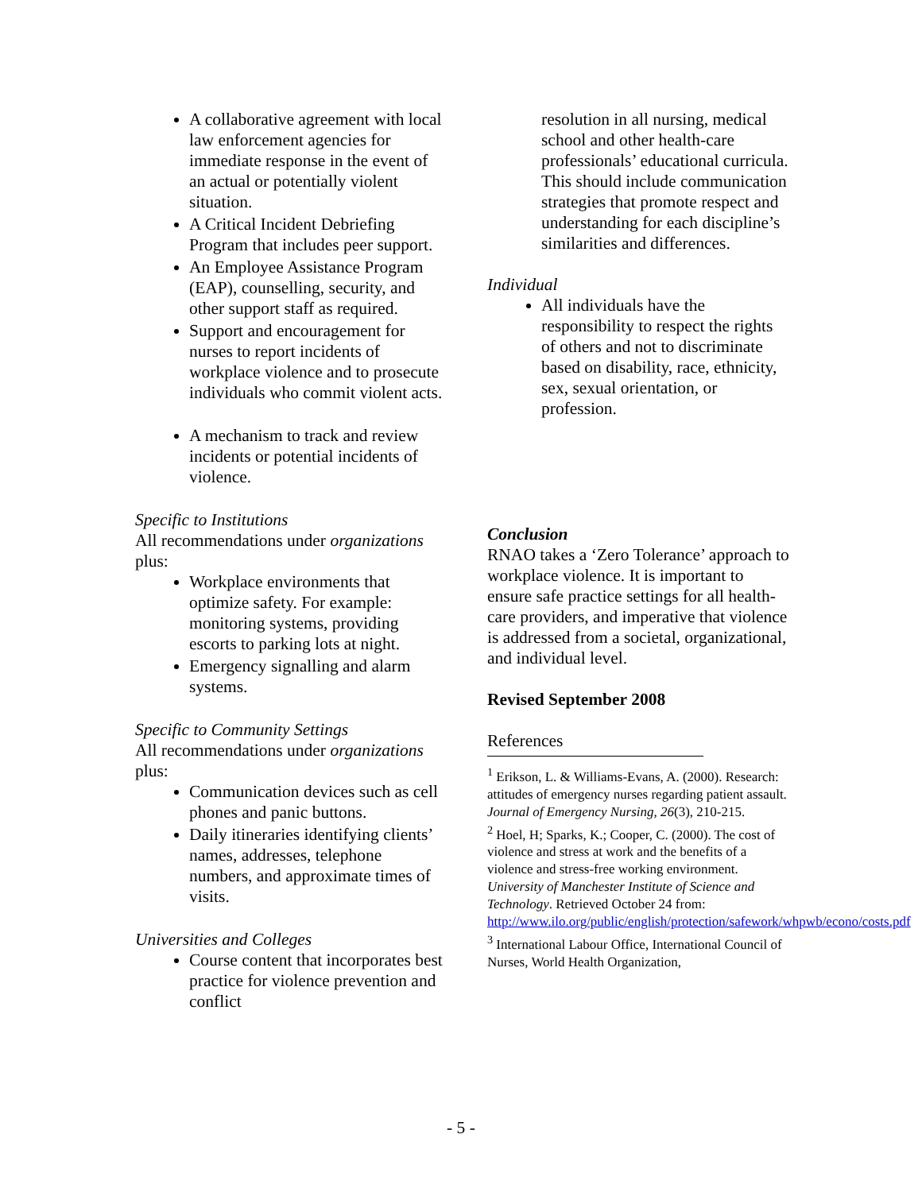A collaborative agreement with local law enforcement agencies for immediate response in the event of an actual or potentially violent situation.
A Critical Incident Debriefing Program that includes peer support.
An Employee Assistance Program (EAP), counselling, security, and other support staff as required.
Support and encouragement for nurses to report incidents of workplace violence and to prosecute individuals who commit violent acts.
A mechanism to track and review incidents or potential incidents of violence.
Specific to Institutions
All recommendations under organizations plus:
Workplace environments that optimize safety. For example: monitoring systems, providing escorts to parking lots at night.
Emergency signalling and alarm systems.
Specific to Community Settings
All recommendations under organizations plus:
Communication devices such as cell phones and panic buttons.
Daily itineraries identifying clients’ names, addresses, telephone numbers, and approximate times of visits.
Universities and Colleges
Course content that incorporates best practice for violence prevention and conflict
resolution in all nursing, medical school and other health-care professionals’ educational curricula. This should include communication strategies that promote respect and understanding for each discipline’s similarities and differences.
Individual
All individuals have the responsibility to respect the rights of others and not to discriminate based on disability, race, ethnicity, sex, sexual orientation, or profession.
Conclusion
RNAO takes a ‘Zero Tolerance’ approach to workplace violence. It is important to ensure safe practice settings for all health-care providers, and imperative that violence is addressed from a societal, organizational, and individual level.
Revised September 2008
References
<sup>1</sup> Erikson, L. & Williams-Evans, A. (2000). Research: attitudes of emergency nurses regarding patient assault. Journal of Emergency Nursing, 26(3), 210-215.
<sup>2</sup> Hoel, H; Sparks, K.; Cooper, C. (2000). The cost of violence and stress at work and the benefits of a violence and stress-free working environment. University of Manchester Institute of Science and Technology. Retrieved October 24 from: http://www.ilo.org/public/english/protection/safework/whpwb/econo/costs.pdf
<sup>3</sup> International Labour Office, International Council of Nurses, World Health Organization,
- 5 -